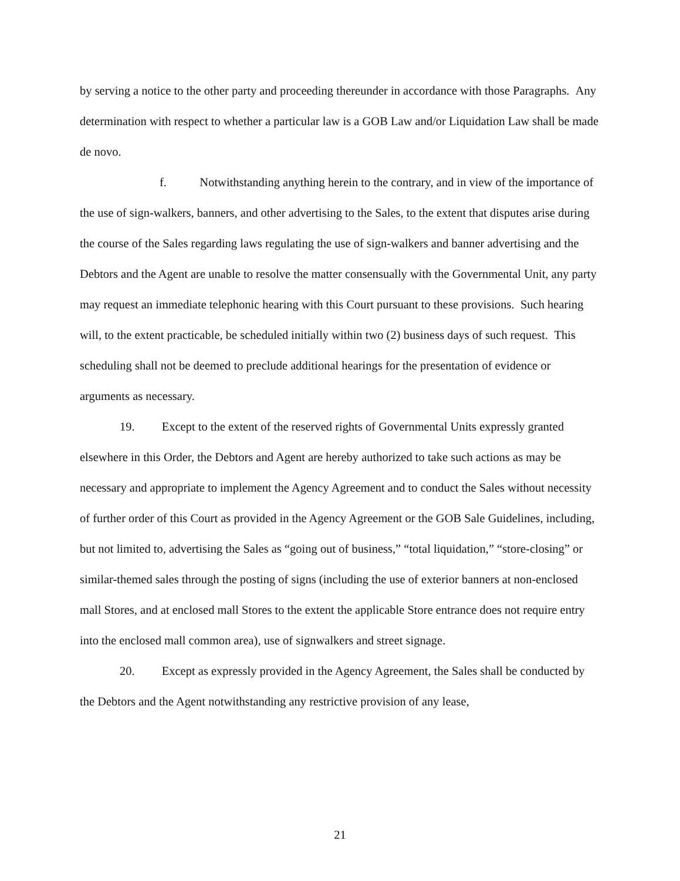by serving a notice to the other party and proceeding thereunder in accordance with those Paragraphs. Any determination with respect to whether a particular law is a GOB Law and/or Liquidation Law shall be made de novo.
f. Notwithstanding anything herein to the contrary, and in view of the importance of the use of sign-walkers, banners, and other advertising to the Sales, to the extent that disputes arise during the course of the Sales regarding laws regulating the use of sign-walkers and banner advertising and the Debtors and the Agent are unable to resolve the matter consensually with the Governmental Unit, any party may request an immediate telephonic hearing with this Court pursuant to these provisions. Such hearing will, to the extent practicable, be scheduled initially within two (2) business days of such request. This scheduling shall not be deemed to preclude additional hearings for the presentation of evidence or arguments as necessary.
19. Except to the extent of the reserved rights of Governmental Units expressly granted elsewhere in this Order, the Debtors and Agent are hereby authorized to take such actions as may be necessary and appropriate to implement the Agency Agreement and to conduct the Sales without necessity of further order of this Court as provided in the Agency Agreement or the GOB Sale Guidelines, including, but not limited to, advertising the Sales as “going out of business,” “total liquidation,” “store-closing” or similar-themed sales through the posting of signs (including the use of exterior banners at non-enclosed mall Stores, and at enclosed mall Stores to the extent the applicable Store entrance does not require entry into the enclosed mall common area), use of signwalkers and street signage.
20. Except as expressly provided in the Agency Agreement, the Sales shall be conducted by the Debtors and the Agent notwithstanding any restrictive provision of any lease,
21